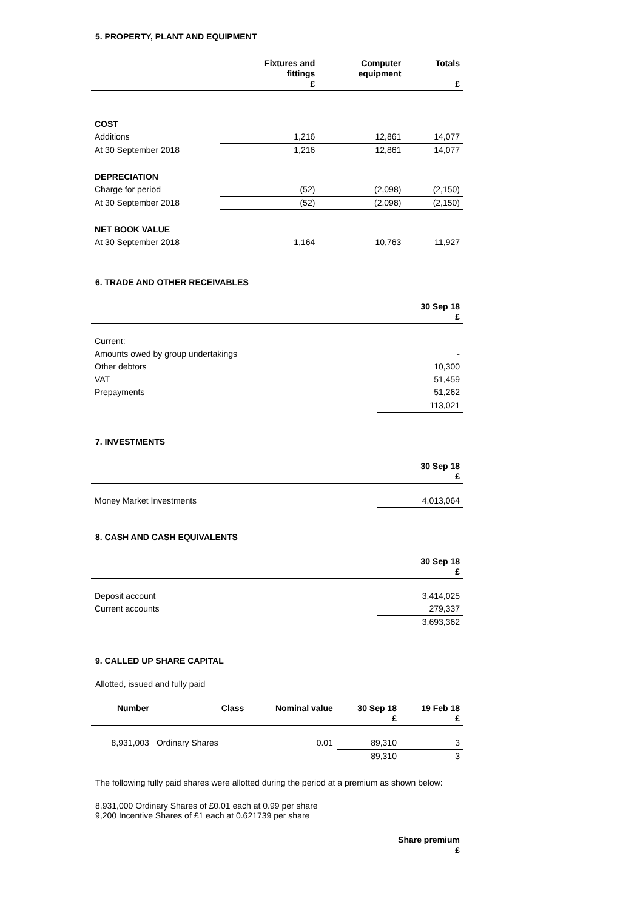5. PROPERTY, PLANT AND EQUIPMENT
| | Fixtures and fittings £ | Computer equipment | Totals £ |
| --- | --- | --- | --- |
| COST | | | |
| Additions | 1,216 | 12,861 | 14,077 |
| At 30 September 2018 | 1,216 | 12,861 | 14,077 |
| DEPRECIATION | | | |
| Charge for period | (52) | (2,098) | (2,150) |
| At 30 September 2018 | (52) | (2,098) | (2,150) |
| NET BOOK VALUE | | | |
| At 30 September 2018 | 1,164 | 10,763 | 11,927 |
6. TRADE AND OTHER RECEIVABLES
| | 30 Sep 18 £ |
| --- | --- |
| Current: | |
| Amounts owed by group undertakings | - |
| Other debtors | 10,300 |
| VAT | 51,459 |
| Prepayments | 51,262 |
| | 113,021 |
7. INVESTMENTS
| | 30 Sep 18 £ |
| --- | --- |
| Money Market Investments | 4,013,064 |
8. CASH AND CASH EQUIVALENTS
| | 30 Sep 18 £ |
| --- | --- |
| Deposit account | 3,414,025 |
| Current accounts | 279,337 |
| | 3,693,362 |
9. CALLED UP SHARE CAPITAL
Allotted, issued and fully paid
| Number | Class | Nominal value | 30 Sep 18 £ | 19 Feb 18 £ |
| --- | --- | --- | --- | --- |
| 8,931,003 | Ordinary Shares | 0.01 | 89,310 | 3 |
| | | | 89,310 | 3 |
The following fully paid shares were allotted during the period at a premium as shown below:
8,931,000 Ordinary Shares of £0.01 each at 0.99 per share
9,200 Incentive Shares of £1 each at 0.621739 per share
| | Share premium £ |
| --- | --- |